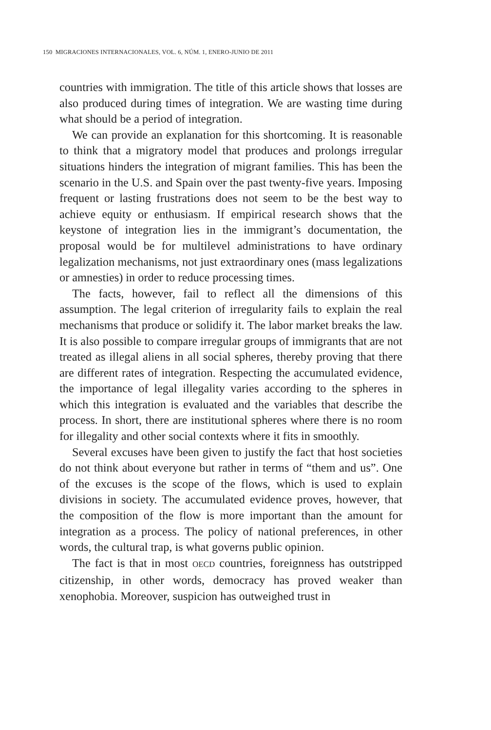150 MIGRACIONES INTERNACIONALES, VOL. 6, NÚM. 1, ENERO-JUNIO DE 2011
countries with immigration. The title of this article shows that losses are also produced during times of integration. We are wasting time during what should be a period of integration.
We can provide an explanation for this shortcoming. It is reasonable to think that a migratory model that produces and prolongs irregular situations hinders the integration of migrant families. This has been the scenario in the U.S. and Spain over the past twenty-five years. Imposing frequent or lasting frustrations does not seem to be the best way to achieve equity or enthusiasm. If empirical research shows that the keystone of integration lies in the immigrant’s documentation, the proposal would be for multilevel administrations to have ordinary legalization mechanisms, not just extraordinary ones (mass legalizations or amnesties) in order to reduce processing times.
The facts, however, fail to reflect all the dimensions of this assumption. The legal criterion of irregularity fails to explain the real mechanisms that produce or solidify it. The labor market breaks the law. It is also possible to compare irregular groups of immigrants that are not treated as illegal aliens in all social spheres, thereby proving that there are different rates of integration. Respecting the accumulated evidence, the importance of legal illegality varies according to the spheres in which this integration is evaluated and the variables that describe the process. In short, there are institutional spheres where there is no room for illegality and other social contexts where it fits in smoothly.
Several excuses have been given to justify the fact that host societies do not think about everyone but rather in terms of “them and us”. One of the excuses is the scope of the flows, which is used to explain divisions in society. The accumulated evidence proves, however, that the composition of the flow is more important than the amount for integration as a process. The policy of national preferences, in other words, the cultural trap, is what governs public opinion.
The fact is that in most OECD countries, foreignness has outstripped citizenship, in other words, democracy has proved weaker than xenophobia. Moreover, suspicion has outweighed trust in